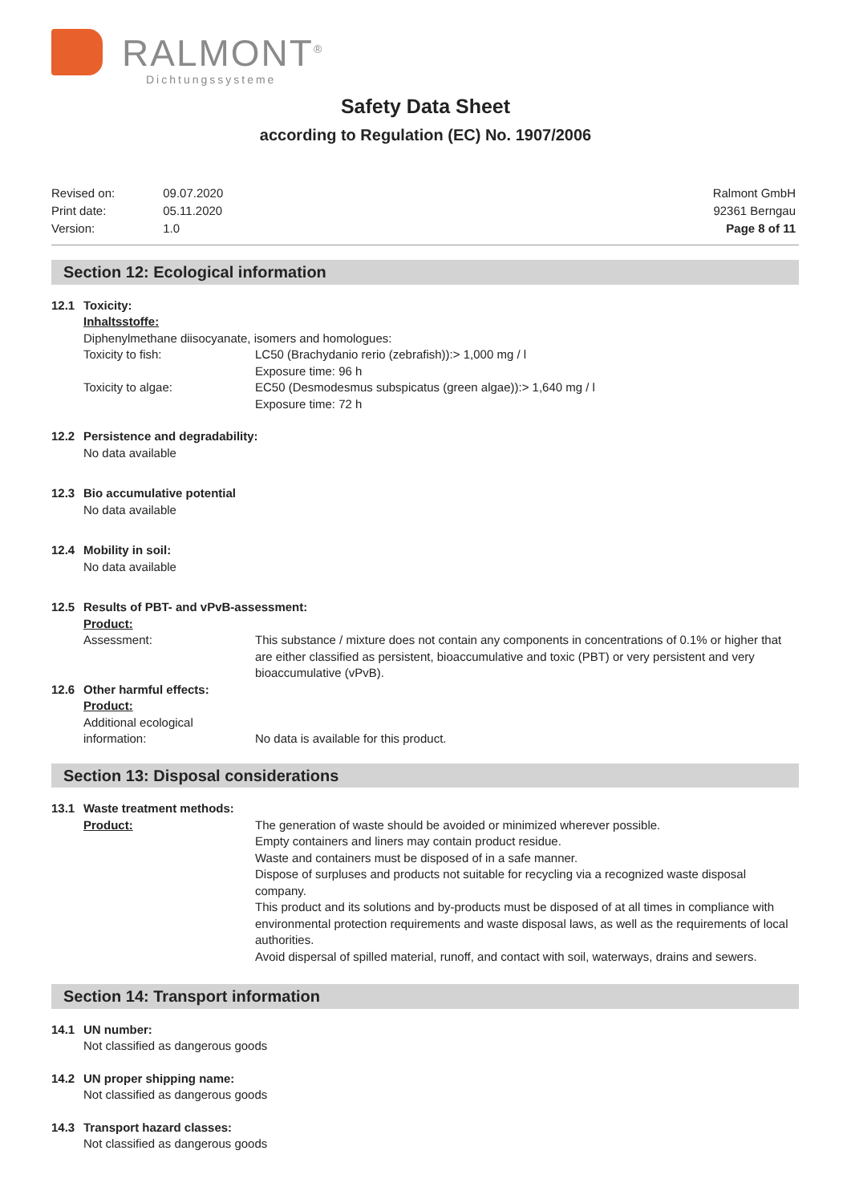RALMONT<sup>®</sup>
Dichtungssysteme
Safety Data Sheet
according to Regulation (EC) No. 1907/2006
| Revised on: | 09.07.2020 |
| Print date: | 05.11.2020 |
| Version: | 1.0 |
Ralmont GmbH
92361 Berngau
Page 8 of 11
Section 12: Ecological information
12.1 Toxicity:
Inhaltsstoffe:
Diphenylmethane diisocyanate, isomers and homologues:
Toxicity to fish: LC50 (Brachydanio rerio (zebrafish)):> 1,000 mg / l
Exposure time: 96 h
Toxicity to algae: EC50 (Desmodesmus subspicatus (green algae)):> 1,640 mg / l
Exposure time: 72 h
12.2 Persistence and degradability:
No data available
12.3 Bio accumulative potential
No data available
12.4 Mobility in soil:
No data available
12.5 Results of PBT- and vPvB-assessment:
Product:
Assessment: This substance / mixture does not contain any components in concentrations of 0.1% or higher that are either classified as persistent, bioaccumulative and toxic (PBT) or very persistent and very bioaccumulative (vPvB).
12.6 Other harmful effects:
Product:
Additional ecological information:
No data is available for this product.
Section 13: Disposal considerations
13.1 Waste treatment methods:
Product: The generation of waste should be avoided or minimized wherever possible.
Empty containers and liners may contain product residue.
Waste and containers must be disposed of in a safe manner.
Dispose of surpluses and products not suitable for recycling via a recognized waste disposal company.
This product and its solutions and by-products must be disposed of at all times in compliance with environmental protection requirements and waste disposal laws, as well as the requirements of local authorities.
Avoid dispersal of spilled material, runoff, and contact with soil, waterways, drains and sewers.
Section 14: Transport information
14.1 UN number:
Not classified as dangerous goods
14.2 UN proper shipping name:
Not classified as dangerous goods
14.3 Transport hazard classes:
Not classified as dangerous goods